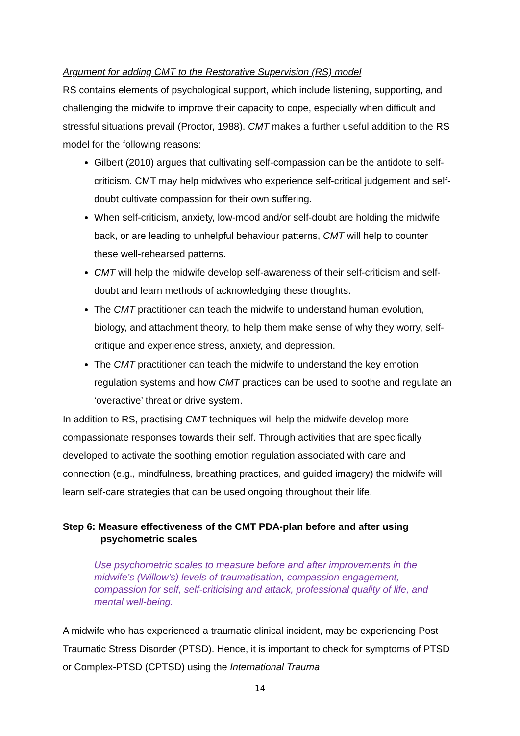Argument for adding CMT to the Restorative Supervision (RS) model
RS contains elements of psychological support, which include listening, supporting, and challenging the midwife to improve their capacity to cope, especially when difficult and stressful situations prevail (Proctor, 1988). CMT makes a further useful addition to the RS model for the following reasons:
Gilbert (2010) argues that cultivating self-compassion can be the antidote to self-criticism. CMT may help midwives who experience self-critical judgement and self-doubt cultivate compassion for their own suffering.
When self-criticism, anxiety, low-mood and/or self-doubt are holding the midwife back, or are leading to unhelpful behaviour patterns, CMT will help to counter these well-rehearsed patterns.
CMT will help the midwife develop self-awareness of their self-criticism and self-doubt and learn methods of acknowledging these thoughts.
The CMT practitioner can teach the midwife to understand human evolution, biology, and attachment theory, to help them make sense of why they worry, self-critique and experience stress, anxiety, and depression.
The CMT practitioner can teach the midwife to understand the key emotion regulation systems and how CMT practices can be used to soothe and regulate an ‘overactive’ threat or drive system.
In addition to RS, practising CMT techniques will help the midwife develop more compassionate responses towards their self. Through activities that are specifically developed to activate the soothing emotion regulation associated with care and connection (e.g., mindfulness, breathing practices, and guided imagery) the midwife will learn self-care strategies that can be used ongoing throughout their life.
Step 6: Measure effectiveness of the CMT PDA-plan before and after using psychometric scales
Use psychometric scales to measure before and after improvements in the midwife’s (Willow’s) levels of traumatisation, compassion engagement, compassion for self, self-criticising and attack, professional quality of life, and mental well-being.
A midwife who has experienced a traumatic clinical incident, may be experiencing Post Traumatic Stress Disorder (PTSD). Hence, it is important to check for symptoms of PTSD or Complex-PTSD (CPTSD) using the International Trauma
14